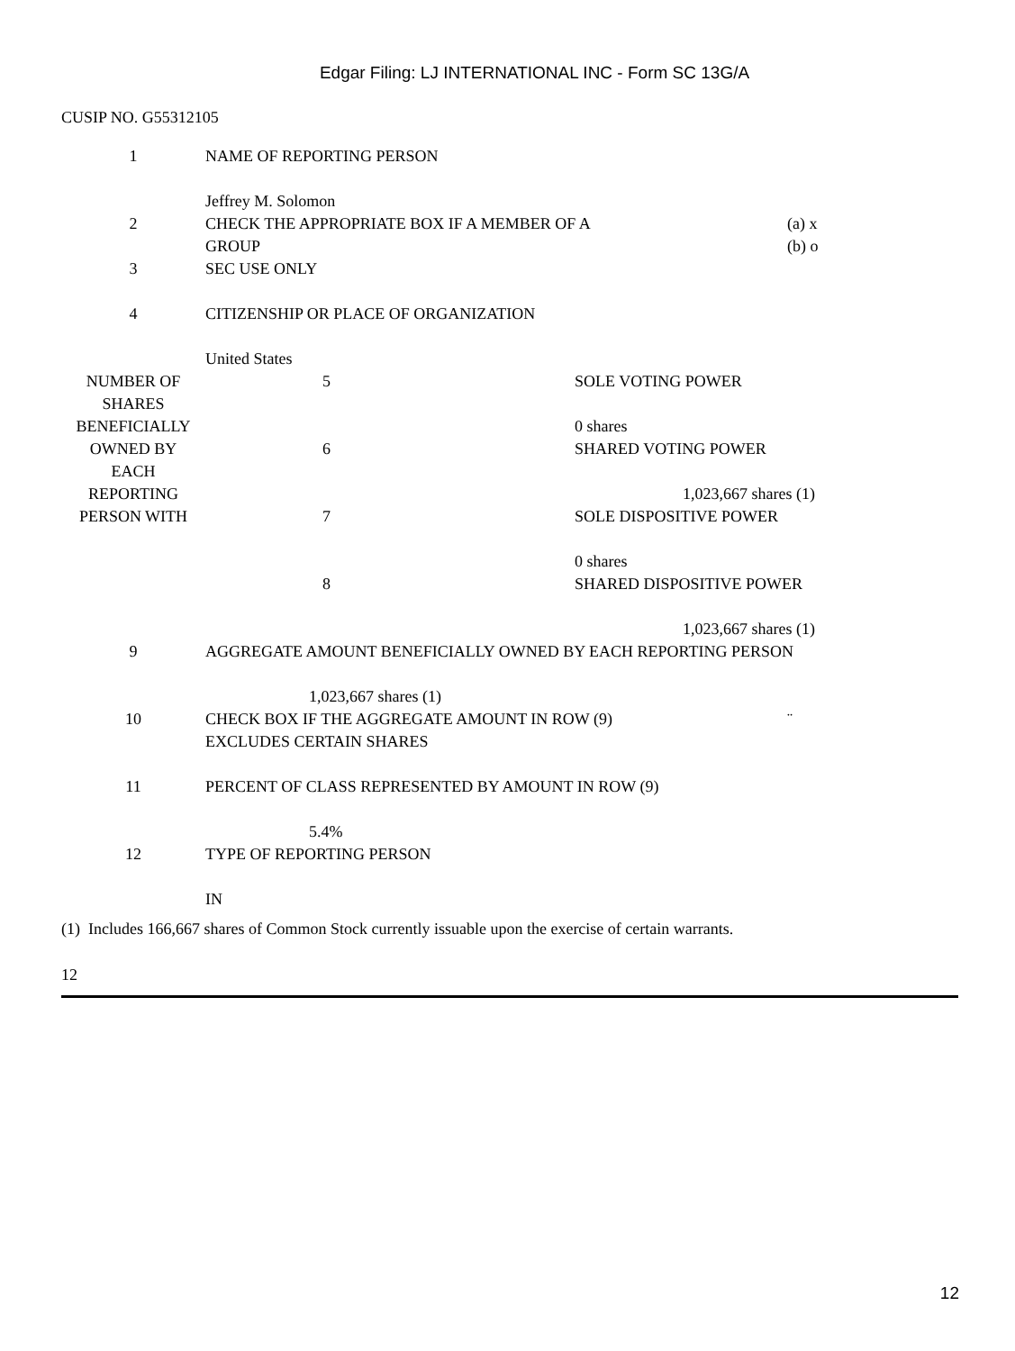Edgar Filing: LJ INTERNATIONAL INC - Form SC 13G/A
CUSIP NO. G55312105
| 1 | NAME OF REPORTING PERSON | | |
| | Jeffrey M. Solomon | | |
| 2 | CHECK THE APPROPRIATE BOX IF A MEMBER OF A GROUP | | (a) x (b) o |
| 3 | SEC USE ONLY | | |
| 4 | CITIZENSHIP OR PLACE OF ORGANIZATION | | |
| | United States | | |
| NUMBER OF SHARES BENEFICIALLY OWNED BY EACH REPORTING PERSON WITH | 5 | SOLE VOTING POWER 0 shares | |
| | 6 | SHARED VOTING POWER 1,023,667 shares (1) | |
| | 7 | SOLE DISPOSITIVE POWER 0 shares | |
| | 8 | SHARED DISPOSITIVE POWER 1,023,667 shares (1) | |
| 9 | AGGREGATE AMOUNT BENEFICIALLY OWNED BY EACH REPORTING PERSON 1,023,667 shares (1) | | |
| 10 | CHECK BOX IF THE AGGREGATE AMOUNT IN ROW (9) EXCLUDES CERTAIN SHARES | | ¨ |
| 11 | PERCENT OF CLASS REPRESENTED BY AMOUNT IN ROW (9) 5.4% | | |
| 12 | TYPE OF REPORTING PERSON IN | | |
(1) Includes 166,667 shares of Common Stock currently issuable upon the exercise of certain warrants.
12
12